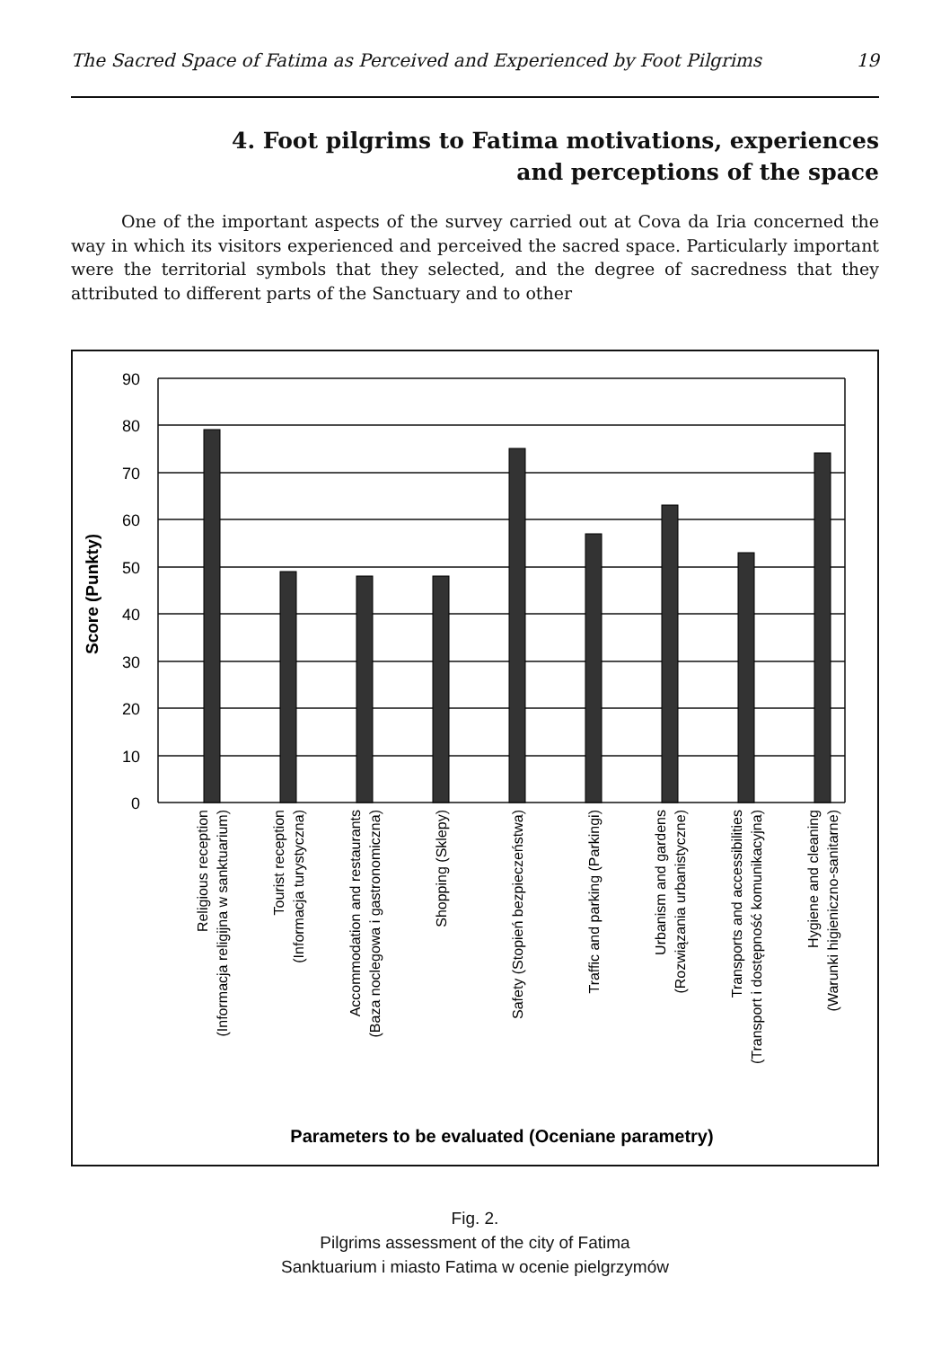The Sacred Space of Fatima as Perceived and Experienced by Foot Pilgrims 19
4. Foot pilgrims to Fatima motivations, experiences
and perceptions of the space
One of the important aspects of the survey carried out at Cova da Iria concerned the way in which its visitors experienced and perceived the sacred space. Particularly important were the territorial symbols that they selected, and the degree of sacredness that they attributed to different parts of the Sanctuary and to other
90
80
70
60
50
40
30
20
10
0
Score (Punkty)
Religious reception
(Informacja religijna w sanktuarium)
Tourist reception
(Informacja turystyczna)
Accommodation and restaurants
(Baza noclegowa i gastronomiczna)
Shopping (Sklepy)
Safety (Stopień bezpieczeństwa)
Traffic and parking (Parkingi)
Urbanism and gardens
(Rozwiązania urbanistyczne)
Transports and accessibilities
(Transport i dostępność komunikacyjna)
Hygiene and cleaning
(Warunki higieniczno-sanitarne)
Parameters to be evaluated (Oceniane parametry)
Fig. 2.
Pilgrims assessment of the city of Fatima
Sanktuarium i miasto Fatima w ocenie pielgrzymów